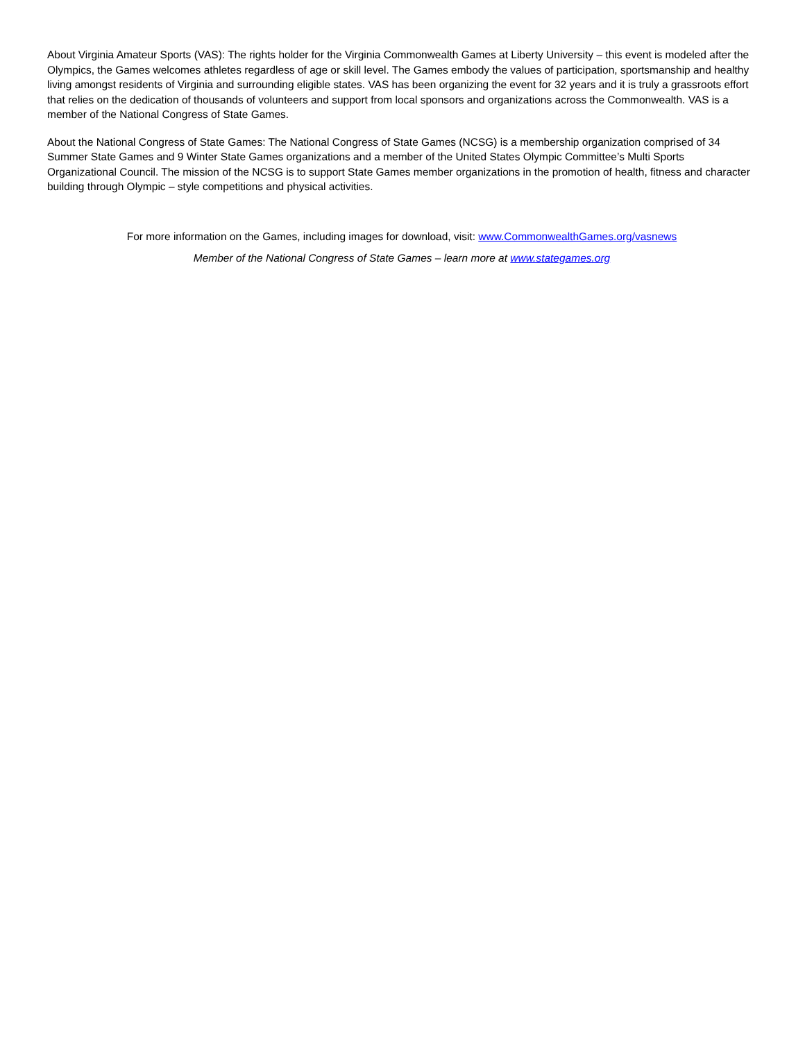About Virginia Amateur Sports (VAS): The rights holder for the Virginia Commonwealth Games at Liberty University – this event is modeled after the Olympics, the Games welcomes athletes regardless of age or skill level. The Games embody the values of participation, sportsmanship and healthy living amongst residents of Virginia and surrounding eligible states. VAS has been organizing the event for 32 years and it is truly a grassroots effort that relies on the dedication of thousands of volunteers and support from local sponsors and organizations across the Commonwealth. VAS is a member of the National Congress of State Games.
About the National Congress of State Games: The National Congress of State Games (NCSG) is a membership organization comprised of 34 Summer State Games and 9 Winter State Games organizations and a member of the United States Olympic Committee’s Multi Sports Organizational Council. The mission of the NCSG is to support State Games member organizations in the promotion of health, fitness and character building through Olympic – style competitions and physical activities.
For more information on the Games, including images for download, visit: www.CommonwealthGames.org/vasnews
Member of the National Congress of State Games – learn more at www.stategames.org